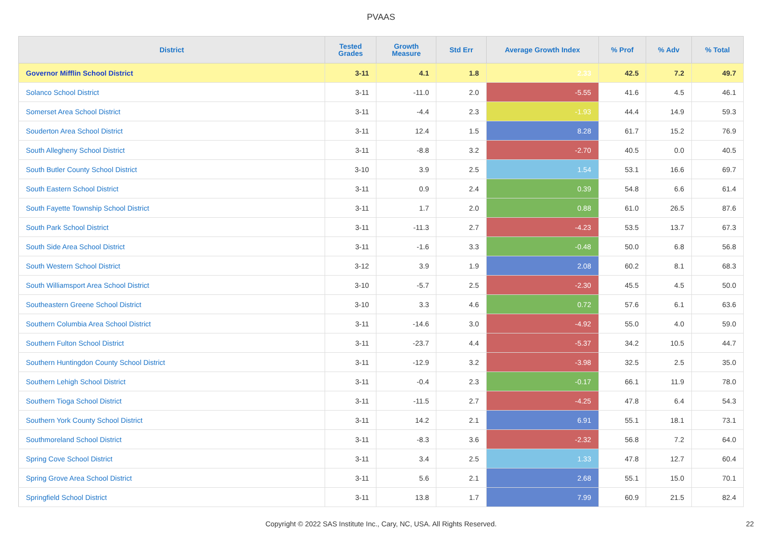PVAAS
| District | Tested Grades | Growth Measure | Std Err | Average Growth Index | % Prof | % Adv | % Total |
| --- | --- | --- | --- | --- | --- | --- | --- |
| Governor Mifflin School District | 3-11 | 4.1 | 1.8 | 2.33 | 42.5 | 7.2 | 49.7 |
| Solanco School District | 3-11 | -11.0 | 2.0 | -5.55 | 41.6 | 4.5 | 46.1 |
| Somerset Area School District | 3-11 | -4.4 | 2.3 | -1.93 | 44.4 | 14.9 | 59.3 |
| Souderton Area School District | 3-11 | 12.4 | 1.5 | 8.28 | 61.7 | 15.2 | 76.9 |
| South Allegheny School District | 3-11 | -8.8 | 3.2 | -2.70 | 40.5 | 0.0 | 40.5 |
| South Butler County School District | 3-10 | 3.9 | 2.5 | 1.54 | 53.1 | 16.6 | 69.7 |
| South Eastern School District | 3-11 | 0.9 | 2.4 | 0.39 | 54.8 | 6.6 | 61.4 |
| South Fayette Township School District | 3-11 | 1.7 | 2.0 | 0.88 | 61.0 | 26.5 | 87.6 |
| South Park School District | 3-11 | -11.3 | 2.7 | -4.23 | 53.5 | 13.7 | 67.3 |
| South Side Area School District | 3-11 | -1.6 | 3.3 | -0.48 | 50.0 | 6.8 | 56.8 |
| South Western School District | 3-12 | 3.9 | 1.9 | 2.08 | 60.2 | 8.1 | 68.3 |
| South Williamsport Area School District | 3-10 | -5.7 | 2.5 | -2.30 | 45.5 | 4.5 | 50.0 |
| Southeastern Greene School District | 3-10 | 3.3 | 4.6 | 0.72 | 57.6 | 6.1 | 63.6 |
| Southern Columbia Area School District | 3-11 | -14.6 | 3.0 | -4.92 | 55.0 | 4.0 | 59.0 |
| Southern Fulton School District | 3-11 | -23.7 | 4.4 | -5.37 | 34.2 | 10.5 | 44.7 |
| Southern Huntingdon County School District | 3-11 | -12.9 | 3.2 | -3.98 | 32.5 | 2.5 | 35.0 |
| Southern Lehigh School District | 3-11 | -0.4 | 2.3 | -0.17 | 66.1 | 11.9 | 78.0 |
| Southern Tioga School District | 3-11 | -11.5 | 2.7 | -4.25 | 47.8 | 6.4 | 54.3 |
| Southern York County School District | 3-11 | 14.2 | 2.1 | 6.91 | 55.1 | 18.1 | 73.1 |
| Southmoreland School District | 3-11 | -8.3 | 3.6 | -2.32 | 56.8 | 7.2 | 64.0 |
| Spring Cove School District | 3-11 | 3.4 | 2.5 | 1.33 | 47.8 | 12.7 | 60.4 |
| Spring Grove Area School District | 3-11 | 5.6 | 2.1 | 2.68 | 55.1 | 15.0 | 70.1 |
| Springfield School District | 3-11 | 13.8 | 1.7 | 7.99 | 60.9 | 21.5 | 82.4 |
Copyright © 2022 SAS Institute Inc., Cary, NC, USA. All Rights Reserved. 22